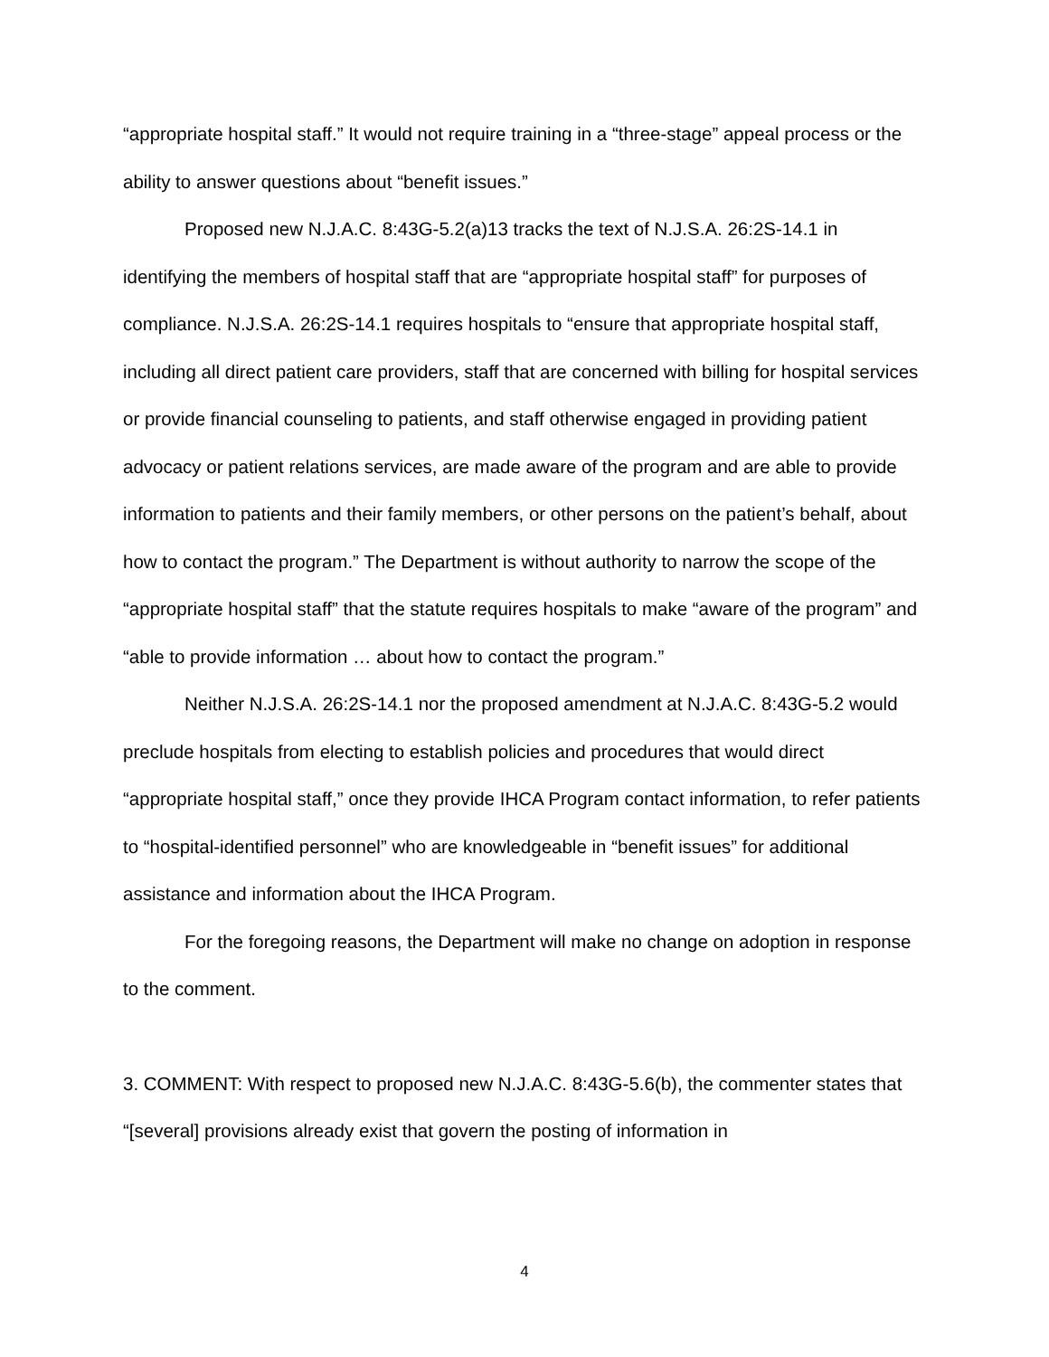“appropriate hospital staff.” It would not require training in a “three-stage” appeal process or the ability to answer questions about “benefit issues.”
Proposed new N.J.A.C. 8:43G-5.2(a)13 tracks the text of N.J.S.A. 26:2S-14.1 in identifying the members of hospital staff that are “appropriate hospital staff” for purposes of compliance. N.J.S.A. 26:2S-14.1 requires hospitals to “ensure that appropriate hospital staff, including all direct patient care providers, staff that are concerned with billing for hospital services or provide financial counseling to patients, and staff otherwise engaged in providing patient advocacy or patient relations services, are made aware of the program and are able to provide information to patients and their family members, or other persons on the patient’s behalf, about how to contact the program.” The Department is without authority to narrow the scope of the “appropriate hospital staff” that the statute requires hospitals to make “aware of the program” and “able to provide information … about how to contact the program.”
Neither N.J.S.A. 26:2S-14.1 nor the proposed amendment at N.J.A.C. 8:43G-5.2 would preclude hospitals from electing to establish policies and procedures that would direct “appropriate hospital staff,” once they provide IHCA Program contact information, to refer patients to “hospital-identified personnel” who are knowledgeable in “benefit issues” for additional assistance and information about the IHCA Program.
For the foregoing reasons, the Department will make no change on adoption in response to the comment.
3. COMMENT: With respect to proposed new N.J.A.C. 8:43G-5.6(b), the commenter states that “[several] provisions already exist that govern the posting of information in
4